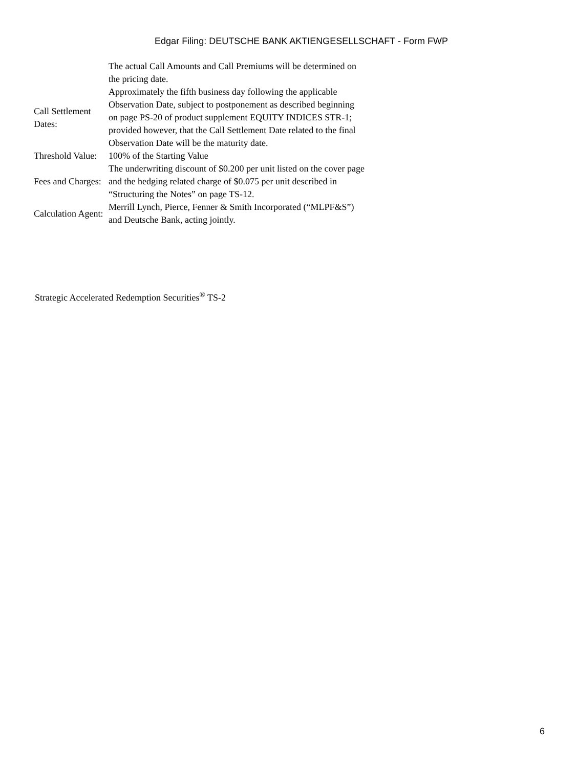Edgar Filing: DEUTSCHE BANK AKTIENGESELLSCHAFT - Form FWP
| | The actual Call Amounts and Call Premiums will be determined on the pricing date. |
| Call Settlement Dates: | Approximately the fifth business day following the applicable Observation Date, subject to postponement as described beginning on page PS-20 of product supplement EQUITY INDICES STR-1; provided however, that the Call Settlement Date related to the final Observation Date will be the maturity date. |
| Threshold Value: | 100% of the Starting Value |
| Fees and Charges: | The underwriting discount of $0.200 per unit listed on the cover page and the hedging related charge of $0.075 per unit described in “Structuring the Notes” on page TS-12. |
| Calculation Agent: | Merrill Lynch, Pierce, Fenner & Smith Incorporated (“MLPF&S”) and Deutsche Bank, acting jointly. |
Strategic Accelerated Redemption Securities<sup>®</sup> TS-2
6